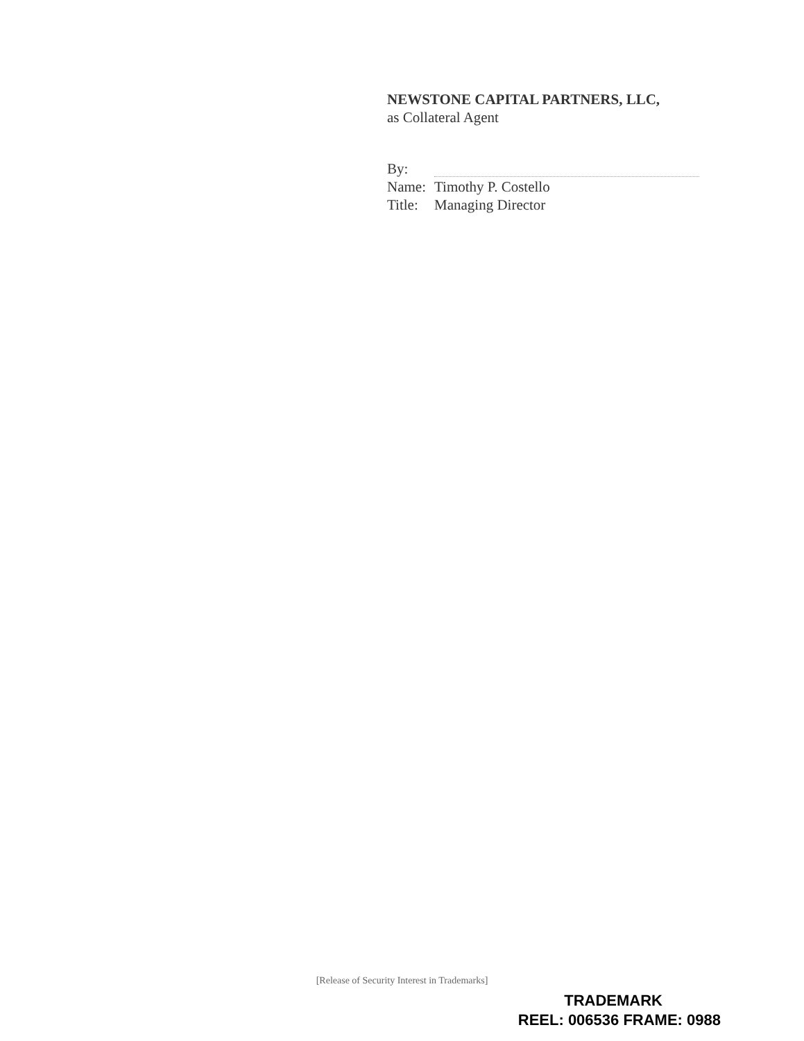NEWSTONE CAPITAL PARTNERS, LLC,
as Collateral Agent
By:
Name: Timothy P. Costello
Title: Managing Director
[Release of Security Interest in Trademarks]
TRADEMARK
REEL: 006536 FRAME: 0988